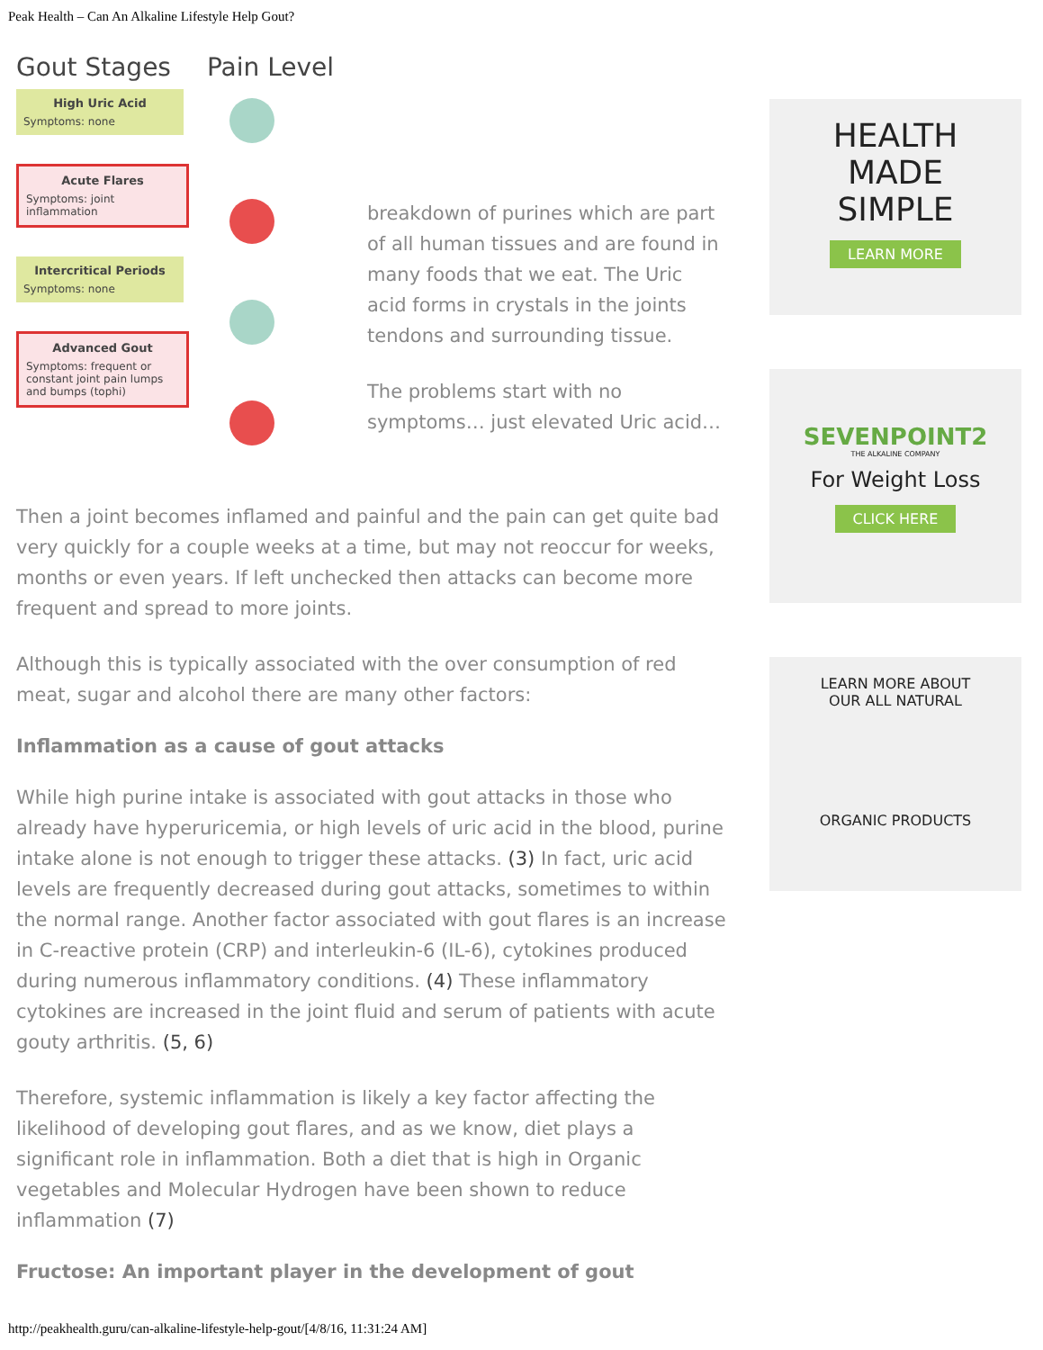Peak Health – Can An Alkaline Lifestyle Help Gout?
Gout Stages Pain Level
High Uric Acid
Symptoms: none
Acute Flares
Symptoms: joint inflammation
Intercritical Periods
Symptoms: none
Advanced Gout
Symptoms: frequent or constant joint pain lumps and bumps (tophi)
breakdown of purines which are part of all human tissues and are found in many foods that we eat. The Uric acid forms in crystals in the joints tendons and surrounding tissue.
The problems start with no symptoms… just elevated Uric acid…
Then a joint becomes inflamed and painful and the pain can get quite bad very quickly for a couple weeks at a time, but may not reoccur for weeks, months or even years. If left unchecked then attacks can become more frequent and spread to more joints.
Although this is typically associated with the over consumption of red meat, sugar and alcohol there are many other factors:
Inflammation as a cause of gout attacks
While high purine intake is associated with gout attacks in those who already have hyperuricemia, or high levels of uric acid in the blood, purine intake alone is not enough to trigger these attacks. (3) In fact, uric acid levels are frequently decreased during gout attacks, sometimes to within the normal range. Another factor associated with gout flares is an increase in C-reactive protein (CRP) and interleukin-6 (IL-6), cytokines produced during numerous inflammatory conditions. (4) These inflammatory cytokines are increased in the joint fluid and serum of patients with acute gouty arthritis. (5, 6)
Therefore, systemic inflammation is likely a key factor affecting the likelihood of developing gout flares, and as we know, diet plays a significant role in inflammation. Both a diet that is high in Organic vegetables and Molecular Hydrogen have been shown to reduce inflammation (7)
Fructose: An important player in the development of gout
HEALTH
MADE
SIMPLE
LEARN MORE
SEVENPOINT2
THE ALKALINE COMPANY
For Weight Loss
CLICK HERE
LEARN MORE ABOUT
OUR ALL NATURAL
ORGANIC PRODUCTS
http://peakhealth.guru/can-alkaline-lifestyle-help-gout/[4/8/16, 11:31:24 AM]